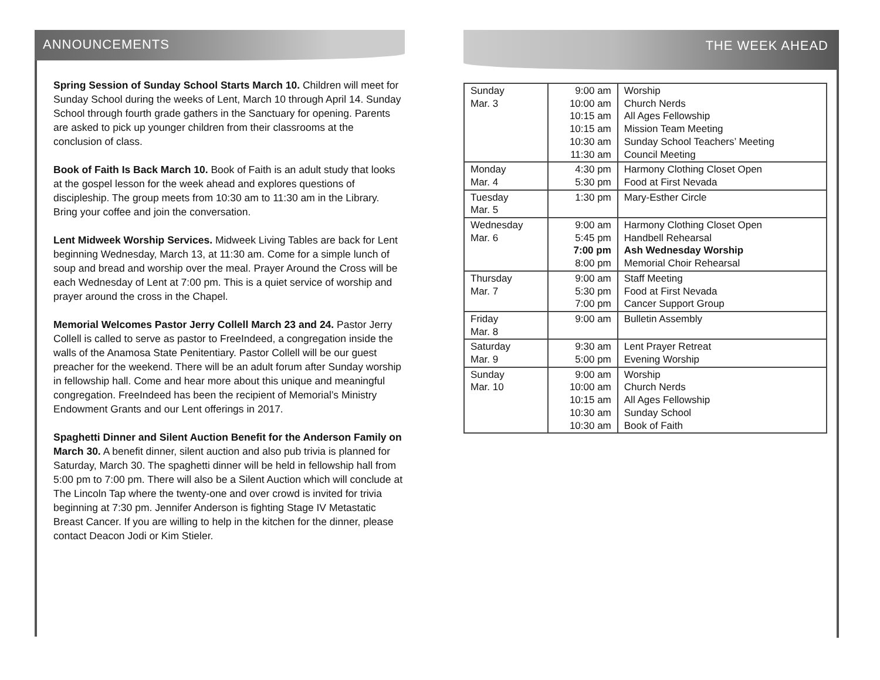ANNOUNCEMENTS
Spring Session of Sunday School Starts March 10. Children will meet for Sunday School during the weeks of Lent, March 10 through April 14. Sunday School through fourth grade gathers in the Sanctuary for opening. Parents are asked to pick up younger children from their classrooms at the conclusion of class.
Book of Faith Is Back March 10. Book of Faith is an adult study that looks at the gospel lesson for the week ahead and explores questions of discipleship. The group meets from 10:30 am to 11:30 am in the Library. Bring your coffee and join the conversation.
Lent Midweek Worship Services. Midweek Living Tables are back for Lent beginning Wednesday, March 13, at 11:30 am. Come for a simple lunch of soup and bread and worship over the meal. Prayer Around the Cross will be each Wednesday of Lent at 7:00 pm. This is a quiet service of worship and prayer around the cross in the Chapel.
Memorial Welcomes Pastor Jerry Collell March 23 and 24. Pastor Jerry Collell is called to serve as pastor to FreeIndeed, a congregation inside the walls of the Anamosa State Penitentiary. Pastor Collell will be our guest preacher for the weekend. There will be an adult forum after Sunday worship in fellowship hall. Come and hear more about this unique and meaningful congregation. FreeIndeed has been the recipient of Memorial’s Ministry Endowment Grants and our Lent offerings in 2017.
Spaghetti Dinner and Silent Auction Benefit for the Anderson Family on March 30. A benefit dinner, silent auction and also pub trivia is planned for Saturday, March 30. The spaghetti dinner will be held in fellowship hall from 5:00 pm to 7:00 pm. There will also be a Silent Auction which will conclude at The Lincoln Tap where the twenty-one and over crowd is invited for trivia beginning at 7:30 pm. Jennifer Anderson is fighting Stage IV Metastatic Breast Cancer. If you are willing to help in the kitchen for the dinner, please contact Deacon Jodi or Kim Stieler.
THE WEEK AHEAD
| Sunday Mar. 3 | 9:00 am 10:00 am 10:15 am 10:15 am 10:30 am 11:30 am | Worship Church Nerds All Ages Fellowship Mission Team Meeting Sunday School Teachers’ Meeting Council Meeting |
| Monday Mar. 4 | 4:30 pm 5:30 pm | Harmony Clothing Closet Open Food at First Nevada |
| Tuesday Mar. 5 | 1:30 pm | Mary-Esther Circle |
| Wednesday Mar. 6 | 9:00 am 5:45 pm 7:00 pm 8:00 pm | Harmony Clothing Closet Open Handbell Rehearsal Ash Wednesday Worship Memorial Choir Rehearsal |
| Thursday Mar. 7 | 9:00 am 5:30 pm 7:00 pm | Staff Meeting Food at First Nevada Cancer Support Group |
| Friday Mar. 8 | 9:00 am | Bulletin Assembly |
| Saturday Mar. 9 | 9:30 am 5:00 pm | Lent Prayer Retreat Evening Worship |
| Sunday Mar. 10 | 9:00 am 10:00 am 10:15 am 10:30 am 10:30 am | Worship Church Nerds All Ages Fellowship Sunday School Book of Faith |